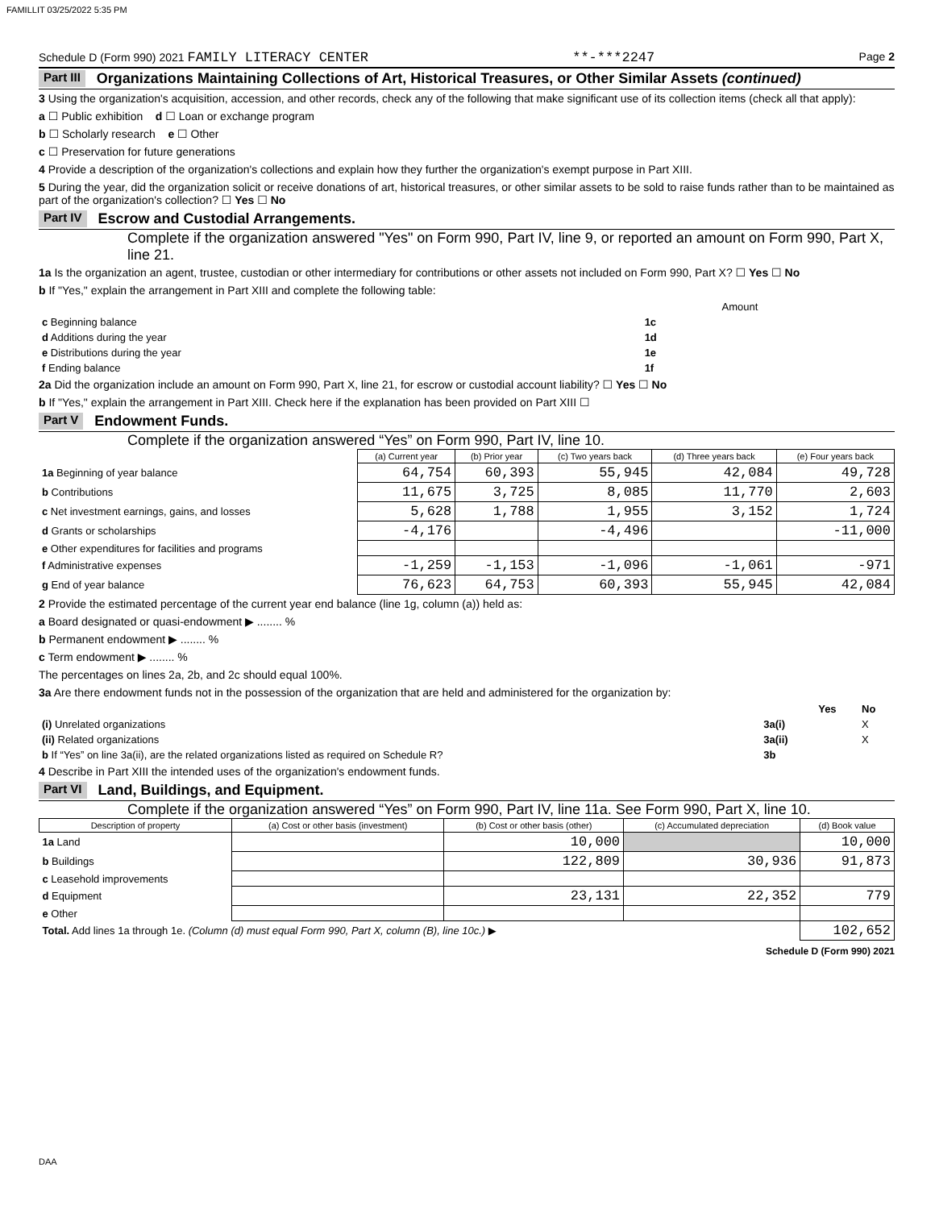FAMILLIT 03/25/2022 5:35 PM
Schedule D (Form 990) 2021 FAMILY LITERACY CENTER **-***2247 Page 2
Part III Organizations Maintaining Collections of Art, Historical Treasures, or Other Similar Assets (continued)
3 Using the organization's acquisition, accession, and other records, check any of the following that make significant use of its collection items (check all that apply):
a ☐ Public exhibition d ☐ Loan or exchange program
b ☐ Scholarly research e ☐ Other
c ☐ Preservation for future generations
4 Provide a description of the organization's collections and explain how they further the organization's exempt purpose in Part XIII.
5 During the year, did the organization solicit or receive donations of art, historical treasures, or other similar assets to be sold to raise funds rather than to be maintained as part of the organization's collection? ☐ Yes ☐ No
Part IV Escrow and Custodial Arrangements.
Complete if the organization answered "Yes" on Form 990, Part IV, line 9, or reported an amount on Form 990, Part X, line 21.
1a Is the organization an agent, trustee, custodian or other intermediary for contributions or other assets not included on Form 990, Part X? ☐ Yes ☐ No
b If "Yes," explain the arrangement in Part XIII and complete the following table:
| | | Amount |
| c Beginning balance | 1c | |
| d Additions during the year | 1d | |
| e Distributions during the year | 1e | |
| f Ending balance | 1f | |
2a Did the organization include an amount on Form 990, Part X, line 21, for escrow or custodial account liability? ☐ Yes ☐ No
b If "Yes," explain the arrangement in Part XIII. Check here if the explanation has been provided on Part XIII ☐
Part V Endowment Funds.
Complete if the organization answered “Yes” on Form 990, Part IV, line 10.
| | (a) Current year | (b) Prior year | (c) Two years back | (d) Three years back | (e) Four years back |
| 1a Beginning of year balance | 64,754 | 60,393 | 55,945 | 42,084 | 49,728 |
| b Contributions | 11,675 | 3,725 | 8,085 | 11,770 | 2,603 |
| c Net investment earnings, gains, and losses | 5,628 | 1,788 | 1,955 | 3,152 | 1,724 |
| d Grants or scholarships | -4,176 | | -4,496 | | -11,000 |
| e Other expenditures for facilities and programs | | | | | |
| f Administrative expenses | -1,259 | -1,153 | -1,096 | -1,061 | -971 |
| g End of year balance | 76,623 | 64,753 | 60,393 | 55,945 | 42,084 |
2 Provide the estimated percentage of the current year end balance (line 1g, column (a)) held as:
a Board designated or quasi-endowment ▶ ........ %
b Permanent endowment ▶ ........ %
c Term endowment ▶ ........ %
The percentages on lines 2a, 2b, and 2c should equal 100%.
3a Are there endowment funds not in the possession of the organization that are held and administered for the organization by:
| | | Yes | No |
| (i) Unrelated organizations | 3a(i) | | X |
| (ii) Related organizations | 3a(ii) | | X |
| b If “Yes” on line 3a(ii), are the related organizations listed as required on Schedule R? | 3b | | |
4 Describe in Part XIII the intended uses of the organization's endowment funds.
Part VI Land, Buildings, and Equipment.
Complete if the organization answered “Yes” on Form 990, Part IV, line 11a. See Form 990, Part X, line 10.
| Description of property | (a) Cost or other basis (investment) | (b) Cost or other basis (other) | (c) Accumulated depreciation | (d) Book value |
| --- | --- | --- | --- | --- |
| 1a Land | | 10,000 | | 10,000 |
| b Buildings | | 122,809 | 30,936 | 91,873 |
| c Leasehold improvements | | | | |
| d Equipment | | 23,131 | 22,352 | 779 |
| e Other | | | | |
| Total. Add lines 1a through 1e. (Column (d) must equal Form 990, Part X, column (B), line 10c.) ▶ | | | | 102,652 |
Schedule D (Form 990) 2021
DAA